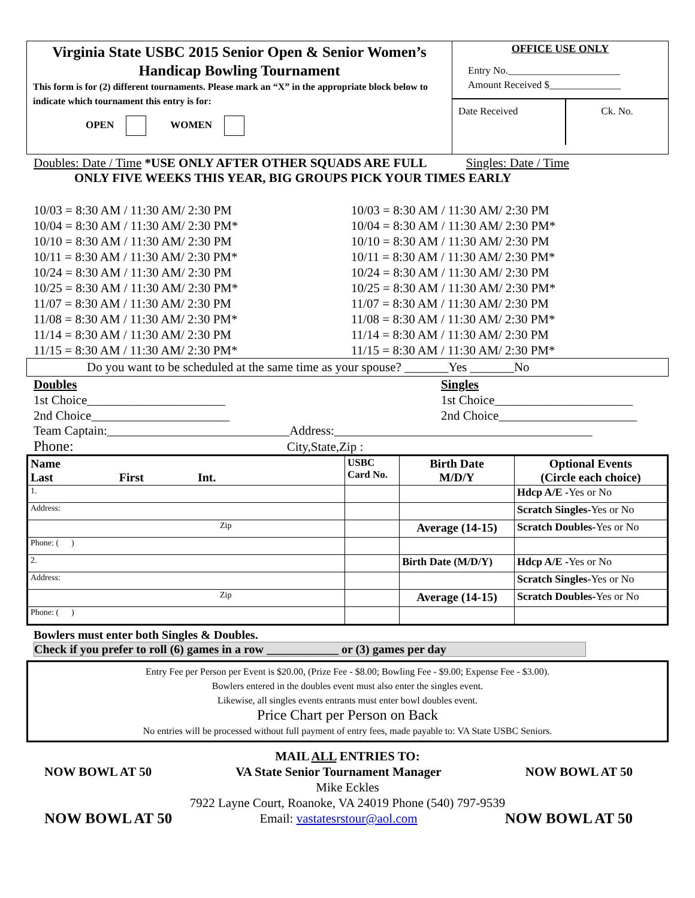Virginia State USBC 2015 Senior Open & Senior Women’s
Handicap Bowling Tournament
This form is for (2) different tournaments. Please mark an “X” in the appropriate block below to indicate which tournament this entry is for:
OPEN WOMEN
OFFICE USE ONLY
Entry No.______________________
Amount Received $______________
Date Received Ck. No.
Doubles: Date / Time *USE ONLY AFTER OTHER SQUADS ARE FULL Singles: Date / Time
ONLY FIVE WEEKS THIS YEAR, BIG GROUPS PICK YOUR TIMES EARLY
10/03 = 8:30 AM / 11:30 AM/ 2:30 PM
10/04 = 8:30 AM / 11:30 AM/ 2:30 PM*
10/10 = 8:30 AM / 11:30 AM/ 2:30 PM
10/11 = 8:30 AM / 11:30 AM/ 2:30 PM*
10/24 = 8:30 AM / 11:30 AM/ 2:30 PM
10/25 = 8:30 AM / 11:30 AM/ 2:30 PM*
11/07 = 8:30 AM / 11:30 AM/ 2:30 PM
11/08 = 8:30 AM / 11:30 AM/ 2:30 PM*
11/14 = 8:30 AM / 11:30 AM/ 2:30 PM
11/15 = 8:30 AM / 11:30 AM/ 2:30 PM*
10/03 = 8:30 AM / 11:30 AM/ 2:30 PM
10/04 = 8:30 AM / 11:30 AM/ 2:30 PM*
10/10 = 8:30 AM / 11:30 AM/ 2:30 PM
10/11 = 8:30 AM / 11:30 AM/ 2:30 PM*
10/24 = 8:30 AM / 11:30 AM/ 2:30 PM
10/25 = 8:30 AM / 11:30 AM/ 2:30 PM*
11/07 = 8:30 AM / 11:30 AM/ 2:30 PM
11/08 = 8:30 AM / 11:30 AM/ 2:30 PM*
11/14 = 8:30 AM / 11:30 AM/ 2:30 PM
11/15 = 8:30 AM / 11:30 AM/ 2:30 PM*
Do you want to be scheduled at the same time as your spouse? _______Yes _______No
Doubles
1st Choice______________________
2nd Choice______________________
Singles
1st Choice______________________
2nd Choice______________________
Team Captain:_____________________________Address:_________________________________________
Phone: City,State,Zip :
| Name Last First Int. | USBC Card No. | Birth Date M/D/Y | Optional Events (Circle each choice) |
| --- | --- | --- | --- |
| 1. | | | Hdcp A/E - Yes or No |
| Address: | | | Scratch Singles- Yes or No |
| Zip | | Average (14-15) | Scratch Doubles- Yes or No |
| Phone: ( ) | | | |
| 2. | | Birth Date (M/D/Y) | Hdcp A/E - Yes or No |
| Address: | | | Scratch Singles- Yes or No |
| Zip | | Average (14-15) | Scratch Doubles- Yes or No |
| Phone: ( ) | | | |
Bowlers must enter both Singles & Doubles.
Check if you prefer to roll (6) games in a row ____________ or (3) games per day
Entry Fee per Person per Event is $20.00, (Prize Fee - $8.00; Bowling Fee - $9.00; Expense Fee - $3.00).
Bowlers entered in the doubles event must also enter the singles event.
Likewise, all singles events entrants must enter bowl doubles event.
Price Chart per Person on Back
No entries will be processed without full payment of entry fees, made payable to: VA State USBC Seniors.
MAIL ALL ENTRIES TO:
NOW BOWL AT 50 VA State Senior Tournament Manager NOW BOWL AT 50
Mike Eckles
7922 Layne Court, Roanoke, VA 24019 Phone (540) 797-9539
NOW BOWL AT 50 Email: vastatesrstour@aol.com NOW BOWL AT 50